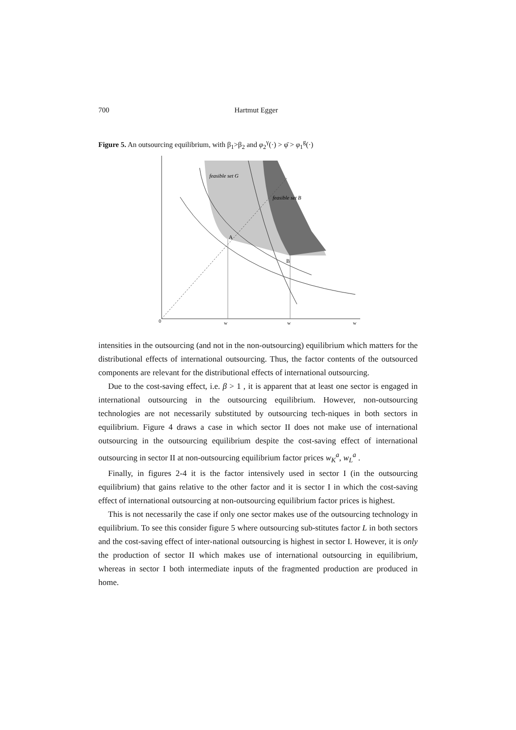700 Hartmut Egger
Figure 5. An outsourcing equilibrium, with β<sub>1</sub>>β<sub>2</sub> and φ<sub>2</sub><sup>γ</sup>(·) > φ̄ > φ<sub>1</sub><sup>g</sup>(·)
0
w
w
w
feasible set G
feasible set B
A
B
intensities in the outsourcing (and not in the non-outsourcing) equilibrium which matters for the distributional effects of international outsourcing. Thus, the factor contents of the outsourced components are relevant for the distributional effects of international outsourcing.
Due to the cost-saving effect, i.e. β > 1 , it is apparent that at least one sector is engaged in international outsourcing in the outsourcing equilibrium. However, non-outsourcing technologies are not necessarily substituted by outsourcing tech-niques in both sectors in equilibrium. Figure 4 draws a case in which sector II does not make use of international outsourcing in the outsourcing equilibrium despite the cost-saving effect of international outsourcing in sector II at non-outsourcing equilibrium factor prices w<sub>K</sub><sup>a</sup>, w<sub>L</sub><sup>a</sup> .
Finally, in figures 2-4 it is the factor intensively used in sector I (in the outsourcing equilibrium) that gains relative to the other factor and it is sector I in which the cost-saving effect of international outsourcing at non-outsourcing equilibrium factor prices is highest.
This is not necessarily the case if only one sector makes use of the outsourcing technology in equilibrium. To see this consider figure 5 where outsourcing sub-stitutes factor L in both sectors and the cost-saving effect of inter-national outsourcing is highest in sector I. However, it is only the production of sector II which makes use of international outsourcing in equilibrium, whereas in sector I both intermediate inputs of the fragmented production are produced in home.